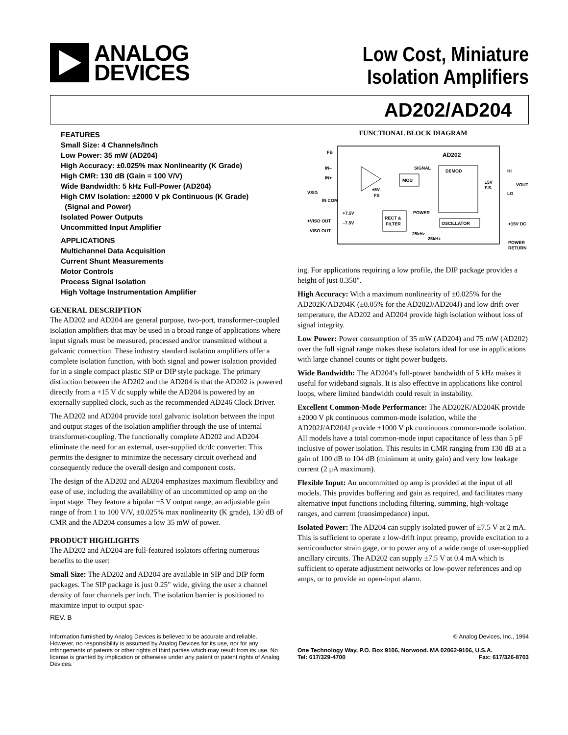ANALOG
DEVICES
Low Cost, Miniature
Isolation Amplifiers
AD202/AD204
FEATURES
Small Size: 4 Channels/Inch
Low Power: 35 mW (AD204)
High Accuracy: ±0.025% max Nonlinearity (K Grade)
High CMR: 130 dB (Gain = 100 V/V)
Wide Bandwidth: 5 kHz Full-Power (AD204)
High CMV Isolation: ±2000 V pk Continuous (K Grade)
(Signal and Power)
Isolated Power Outputs
Uncommitted Input Amplifier
APPLICATIONS
Multichannel Data Acquisition
Current Shunt Measurements
Motor Controls
Process Signal Isolation
High Voltage Instrumentation Amplifier
GENERAL DESCRIPTION
The AD202 and AD204 are general purpose, two-port, transformer-coupled isolation amplifiers that may be used in a broad range of applications where input signals must be measured, processed and/or transmitted without a galvanic connection. These industry standard isolation amplifiers offer a complete isolation function, with both signal and power isolation provided for in a single compact plastic SIP or DIP style package. The primary distinction between the AD202 and the AD204 is that the AD202 is powered directly from a +15 V dc supply while the AD204 is powered by an externally supplied clock, such as the recommended AD246 Clock Driver.
The AD202 and AD204 provide total galvanic isolation between the input and output stages of the isolation amplifier through the use of internal transformer-coupling. The functionally complete AD202 and AD204 eliminate the need for an external, user-supplied dc/dc converter. This permits the designer to minimize the necessary circuit overhead and consequently reduce the overall design and component costs.
The design of the AD202 and AD204 emphasizes maximum flexibility and ease of use, including the availability of an uncommitted op amp on the input stage. They feature a bipolar ±5 V output range, an adjustable gain range of from 1 to 100 V/V, ±0.025% max nonlinearity (K grade), 130 dB of CMR and the AD204 consumes a low 35 mW of power.
PRODUCT HIGHLIGHTS
The AD202 and AD204 are full-featured isolators offering numerous benefits to the user:
Small Size: The AD202 and AD204 are available in SIP and DIP form packages. The SIP package is just 0.25" wide, giving the user a channel density of four channels per inch. The isolation barrier is positioned to maximize input to output spac-
REV. B
FUNCTIONAL BLOCK DIAGRAM
AD202
FB
IN–
IN+
VSIG
IN COM
+VISO OUT
–VISO OUT
MOD
SIGNAL
DEMOD
±5V
F.S.
±5V
FS
HI
LO
VOUT
+7.5V
–7.5V
RECT &
FILTER
POWER
OSCILLATOR
25kHz
25kHz
+15V DC
POWER
RETURN
ing. For applications requiring a low profile, the DIP package provides a height of just 0.350".
High Accuracy: With a maximum nonlinearity of ±0.025% for the AD202K/AD204K (±0.05% for the AD202J/AD204J) and low drift over temperature, the AD202 and AD204 provide high isolation without loss of signal integrity.
Low Power: Power consumption of 35 mW (AD204) and 75 mW (AD202) over the full signal range makes these isolators ideal for use in applications with large channel counts or tight power budgets.
Wide Bandwidth: The AD204’s full-power bandwidth of 5 kHz makes it useful for wideband signals. It is also effective in applications like control loops, where limited bandwidth could result in instability.
Excellent Common-Mode Performance: The AD202K/AD204K provide ±2000 V pk continuous common-mode isolation, while the AD202J/AD204J provide ±1000 V pk continuous common-mode isolation. All models have a total common-mode input capacitance of less than 5 pF inclusive of power isolation. This results in CMR ranging from 130 dB at a gain of 100 dB to 104 dB (minimum at unity gain) and very low leakage current (2 μA maximum).
Flexible Input: An uncommitted op amp is provided at the input of all models. This provides buffering and gain as required, and facilitates many alternative input functions including filtering, summing, high-voltage ranges, and current (transimpedance) input.
Isolated Power: The AD204 can supply isolated power of ±7.5 V at 2 mA. This is sufficient to operate a low-drift input preamp, provide excitation to a semiconductor strain gage, or to power any of a wide range of user-supplied ancillary circuits. The AD202 can supply ±7.5 V at 0.4 mA which is sufficient to operate adjustment networks or low-power references and op amps, or to provide an open-input alarm.
Information furnished by Analog Devices is believed to be accurate and reliable. However, no responsibility is assumed by Analog Devices for its use, nor for any infringements of patents or other rights of third parties which may result from its use. No license is granted by implication or otherwise under any patent or patent rights of Analog Devices.
© Analog Devices, Inc., 1994
One Technology Way, P.O. Box 9106, Norwood. MA 02062-9106, U.S.A.
Tel: 617/329-4700 Fax: 617/326-8703